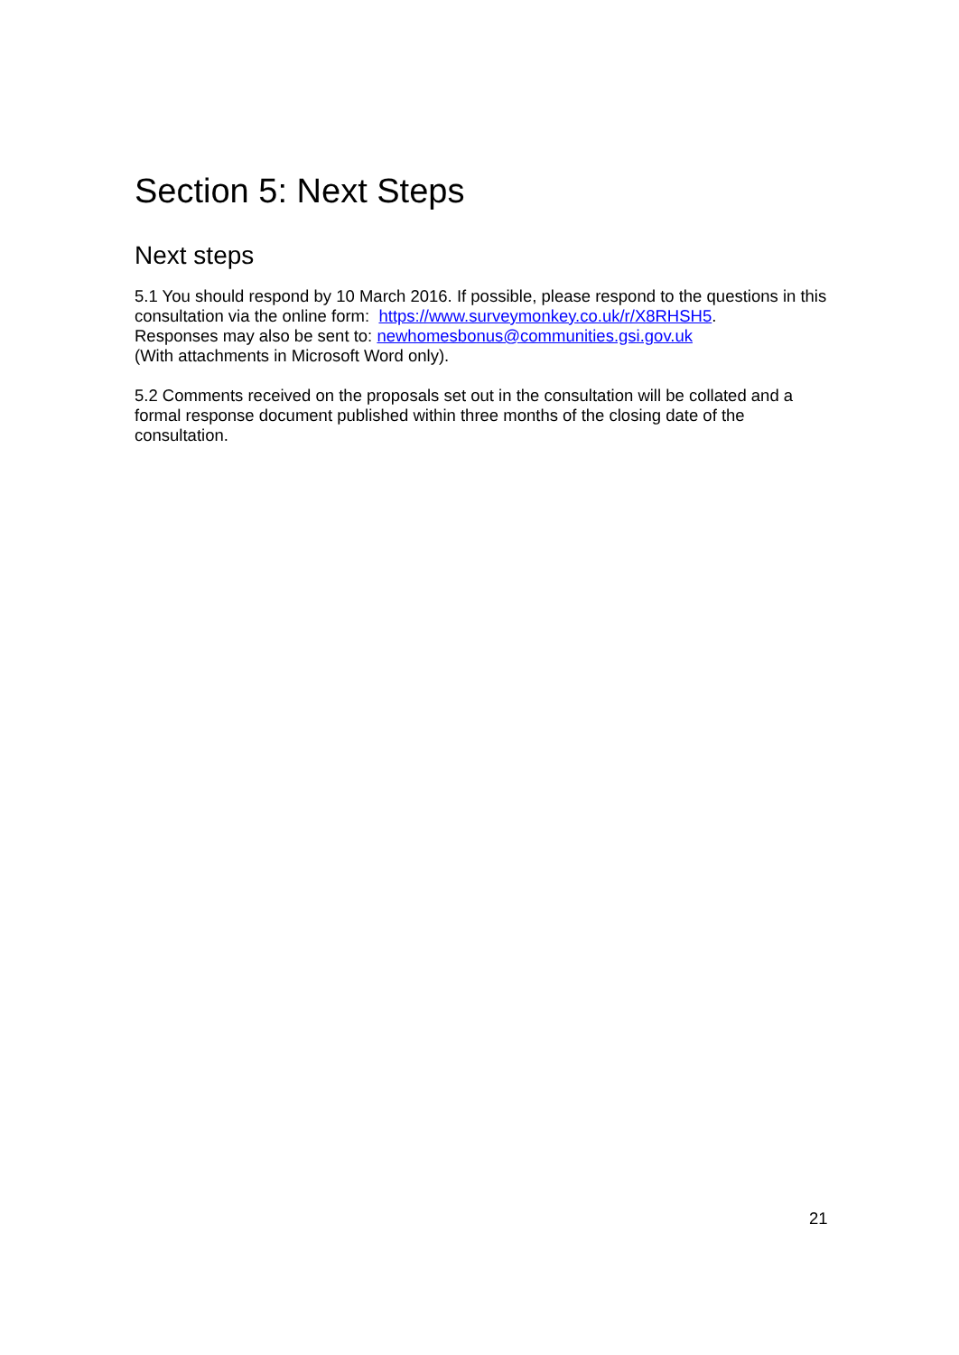Section 5: Next Steps
Next steps
5.1 You should respond by 10 March 2016. If possible, please respond to the questions in this consultation via the online form: https://www.surveymonkey.co.uk/r/X8RHSH5.
Responses may also be sent to: newhomesbonus@communities.gsi.gov.uk
(With attachments in Microsoft Word only).
5.2 Comments received on the proposals set out in the consultation will be collated and a formal response document published within three months of the closing date of the consultation.
21